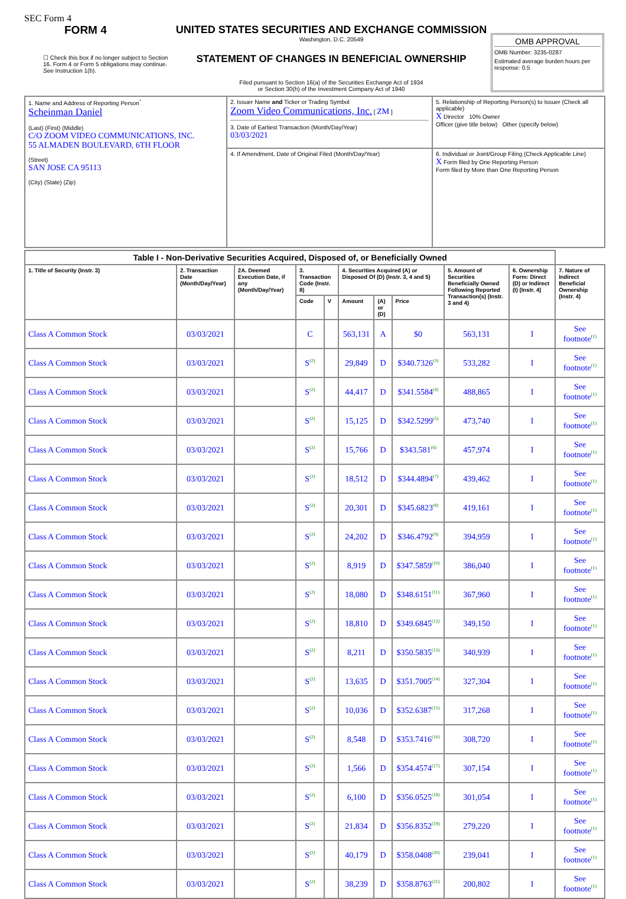SEC Form 4
FORM 4
☐ Check this box if no longer subject to Section 16. Form 4 or Form 5 obligations may continue. See Instruction 1(b).
UNITED STATES SECURITIES AND EXCHANGE COMMISSION
Washington, D.C. 20549
STATEMENT OF CHANGES IN BENEFICIAL OWNERSHIP
Filed pursuant to Section 16(a) of the Securities Exchange Act of 1934
or Section 30(h) of the Investment Company Act of 1940
OMB APPROVAL
OMB Number: 3235-0287
Estimated average burden hours per response: 0.5
| 1. Name and Address of Reporting Person<sup>*</sup> Scheinman Daniel (Last) (First) (Middle) C/O ZOOM VIDEO COMMUNICATIONS, INC. 55 ALMADEN BOULEVARD, 6TH FLOOR (Street) SAN JOSE CA 95113 (City) (State) (Zip) | 2. Issuer Name and Ticker or Trading Symbol Zoom Video Communications, Inc. [ ZM ] 3. Date of Earliest Transaction (Month/Day/Year) 03/03/2021 | 5. Relationship of Reporting Person(s) to Issuer (Check all applicable) X Director 10% Owner Officer (give title below) Other (specify below) |
| | 4. If Amendment, Date of Original Filed (Month/Day/Year) | 6. Individual or Joint/Group Filing (Check Applicable Line) X Form filed by One Reporting Person Form filed by More than One Reporting Person |
| Table I - Non-Derivative Securities Acquired, Disposed of, or Beneficially Owned | | | | | | | | | | |
| --- | --- | --- | --- | --- | --- | --- | --- | --- | --- | --- |
| 1. Title of Security (Instr. 3) | 2. Transaction Date (Month/Day/Year) | 2A. Deemed Execution Date, if any (Month/Day/Year) | 3. Transaction Code (Instr. 8) | | 4. Securities Acquired (A) or Disposed Of (D) (Instr. 3, 4 and 5) | | | 5. Amount of Securities Beneficially Owned Following Reported Transaction(s) (Instr. 3 and 4) | 6. Ownership Form: Direct (D) or Indirect (I) (Instr. 4) | 7. Nature of Indirect Beneficial Ownership (Instr. 4) |
| | | | Code | V | Amount | (A) or (D) | Price | | | |
| Class A Common Stock | 03/03/2021 | | C | | 563,131 | A | $0 | 563,131 | I | See footnote<sup>(1)</sup> |
| Class A Common Stock | 03/03/2021 | | S<sup>(2)</sup> | | 29,849 | D | $340.7326<sup>(3)</sup> | 533,282 | I | See footnote<sup>(1)</sup> |
| Class A Common Stock | 03/03/2021 | | S<sup>(2)</sup> | | 44,417 | D | $341.5584<sup>(4)</sup> | 488,865 | I | See footnote<sup>(1)</sup> |
| Class A Common Stock | 03/03/2021 | | S<sup>(2)</sup> | | 15,125 | D | $342.5299<sup>(5)</sup> | 473,740 | I | See footnote<sup>(1)</sup> |
| Class A Common Stock | 03/03/2021 | | S<sup>(2)</sup> | | 15,766 | D | $343.581<sup>(6)</sup> | 457,974 | I | See footnote<sup>(1)</sup> |
| Class A Common Stock | 03/03/2021 | | S<sup>(2)</sup> | | 18,512 | D | $344.4894<sup>(7)</sup> | 439,462 | I | See footnote<sup>(1)</sup> |
| Class A Common Stock | 03/03/2021 | | S<sup>(2)</sup> | | 20,301 | D | $345.6823<sup>(8)</sup> | 419,161 | I | See footnote<sup>(1)</sup> |
| Class A Common Stock | 03/03/2021 | | S<sup>(2)</sup> | | 24,202 | D | $346.4792<sup>(9)</sup> | 394,959 | I | See footnote<sup>(1)</sup> |
| Class A Common Stock | 03/03/2021 | | S<sup>(2)</sup> | | 8,919 | D | $347.5859<sup>(10)</sup> | 386,040 | I | See footnote<sup>(1)</sup> |
| Class A Common Stock | 03/03/2021 | | S<sup>(2)</sup> | | 18,080 | D | $348.6151<sup>(11)</sup> | 367,960 | I | See footnote<sup>(1)</sup> |
| Class A Common Stock | 03/03/2021 | | S<sup>(2)</sup> | | 18,810 | D | $349.6845<sup>(12)</sup> | 349,150 | I | See footnote<sup>(1)</sup> |
| Class A Common Stock | 03/03/2021 | | S<sup>(2)</sup> | | 8,211 | D | $350.5835<sup>(13)</sup> | 340,939 | I | See footnote<sup>(1)</sup> |
| Class A Common Stock | 03/03/2021 | | S<sup>(2)</sup> | | 13,635 | D | $351.7005<sup>(14)</sup> | 327,304 | I | See footnote<sup>(1)</sup> |
| Class A Common Stock | 03/03/2021 | | S<sup>(2)</sup> | | 10,036 | D | $352.6387<sup>(15)</sup> | 317,268 | I | See footnote<sup>(1)</sup> |
| Class A Common Stock | 03/03/2021 | | S<sup>(2)</sup> | | 8,548 | D | $353.7416<sup>(16)</sup> | 308,720 | I | See footnote<sup>(1)</sup> |
| Class A Common Stock | 03/03/2021 | | S<sup>(2)</sup> | | 1,566 | D | $354.4574<sup>(17)</sup> | 307,154 | I | See footnote<sup>(1)</sup> |
| Class A Common Stock | 03/03/2021 | | S<sup>(2)</sup> | | 6,100 | D | $356.0525<sup>(18)</sup> | 301,054 | I | See footnote<sup>(1)</sup> |
| Class A Common Stock | 03/03/2021 | | S<sup>(2)</sup> | | 21,834 | D | $356.8352<sup>(19)</sup> | 279,220 | I | See footnote<sup>(1)</sup> |
| Class A Common Stock | 03/03/2021 | | S<sup>(2)</sup> | | 40,179 | D | $358.0408<sup>(20)</sup> | 239,041 | I | See footnote<sup>(1)</sup> |
| Class A Common Stock | 03/03/2021 | | S<sup>(2)</sup> | | 38,239 | D | $358.8763<sup>(21)</sup> | 200,802 | I | See footnote<sup>(1)</sup> |